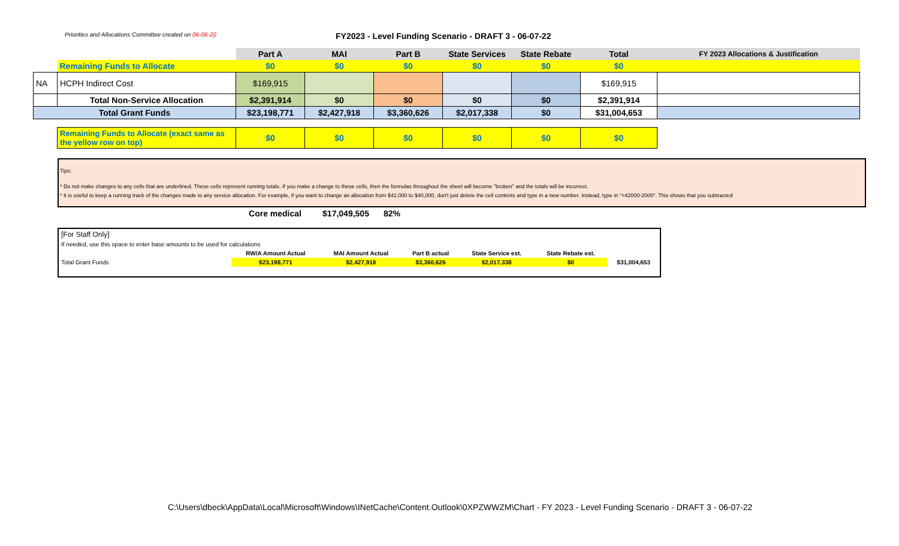Priorities and Allocations Committee created on 06-06-22
FY2023 - Level Funding Scenario - DRAFT 3 - 06-07-22
| | | Part A | MAI | Part B | State Services | State Rebate | Total | FY 2023 Allocations & Justification |
| --- | --- | --- | --- | --- | --- | --- | --- | --- |
| | Remaining Funds to Allocate | $0 | $0 | $0 | $0 | $0 | $0 | |
| NA | HCPH Indirect Cost | $169,915 | | | | | $169,915 | |
| | Total Non-Service Allocation | $2,391,914 | $0 | $0 | $0 | $0 | $2,391,914 | |
| Total Grant Funds | | $23,198,771 | $2,427,918 | $3,360,626 | $2,017,338 | $0 | $31,004,653 | |
| | Remaining Funds to Allocate (exact same as the yellow row on top) | $0 | $0 | $0 | $0 | $0 | $0 | |
Tips:
* Do not make changes to any cells that are underlined. These cells represent running totals. If you make a change to these cells, then the formulas throughout the sheet will become "broken" and the totals will be incorrect.
* It is useful to keep a running track of the changes made to any service allocation. For example, if you want to change an allocation from $42,000 to $40,000, don't just delete the cell contents and type in a new number. Instead, type in "=42000-2000". This shows that you subtracted
| Core medical | $17,049,505 | 82% |
| [For Staff Only] | | | | | | |
| If needed, use this space to enter base amounts to be used for calculations | | | | | | |
| | RW/A Amount Actual | MAI Amount Actual | Part B actual | State Service est. | State Rebate est. | |
| Total Grant Funds | $23,198,771 | $2,427,918 | $3,360,626 | $2,017,338 | $0 | $31,004,653 |
C:\Users\dbeck\AppData\Local\Microsoft\Windows\INetCache\Content.Outlook\0XPZWWZM\Chart - FY 2023 - Level Funding Scenario - DRAFT 3 - 06-07-22